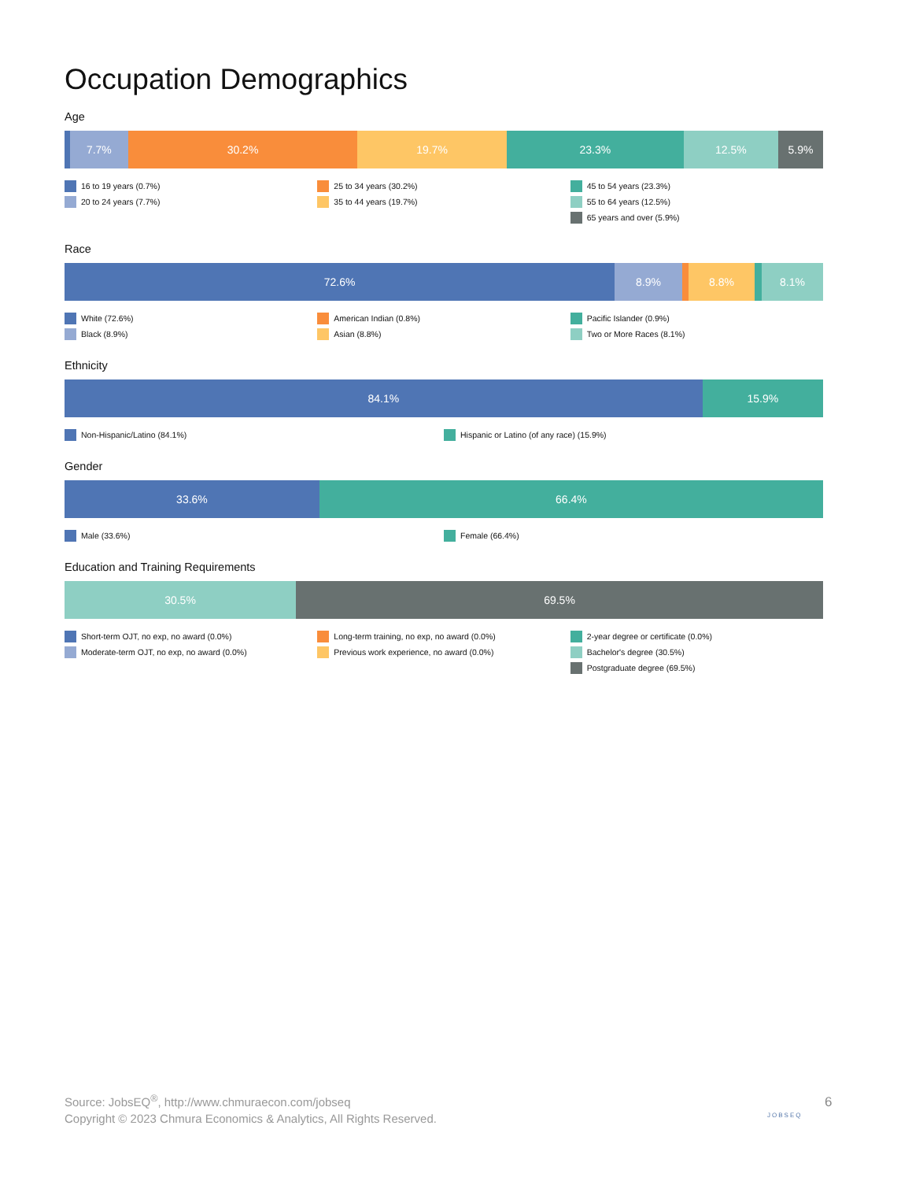Occupation Demographics
Age
7.7% 30.2% 19.7% 23.3% 12.5% 5.9%
16 to 19 years (0.7%)
20 to 24 years (7.7%)
25 to 34 years (30.2%)
35 to 44 years (19.7%)
45 to 54 years (23.3%)
55 to 64 years (12.5%)
65 years and over (5.9%)
Race
72.6% 8.9% 8.8% 8.1%
White (72.6%)
Black (8.9%)
American Indian (0.8%)
Asian (8.8%)
Pacific Islander (0.9%)
Two or More Races (8.1%)
Ethnicity
84.1% 15.9%
Non-Hispanic/Latino (84.1%) Hispanic or Latino (of any race) (15.9%)
Gender
33.6% 66.4%
Male (33.6%) Female (66.4%)
Education and Training Requirements
30.5% 69.5%
Short-term OJT, no exp, no award (0.0%)
Moderate-term OJT, no exp, no award (0.0%)
Long-term training, no exp, no award (0.0%)
Previous work experience, no award (0.0%)
2-year degree or certificate (0.0%)
Bachelor's degree (30.5%)
Postgraduate degree (69.5%)
Source: JobsEQ<sup>®</sup>, http://www.chmuraecon.com/jobseq
Copyright © 2023 Chmura Economics & Analytics, All Rights Reserved.
JOBSEQ
6